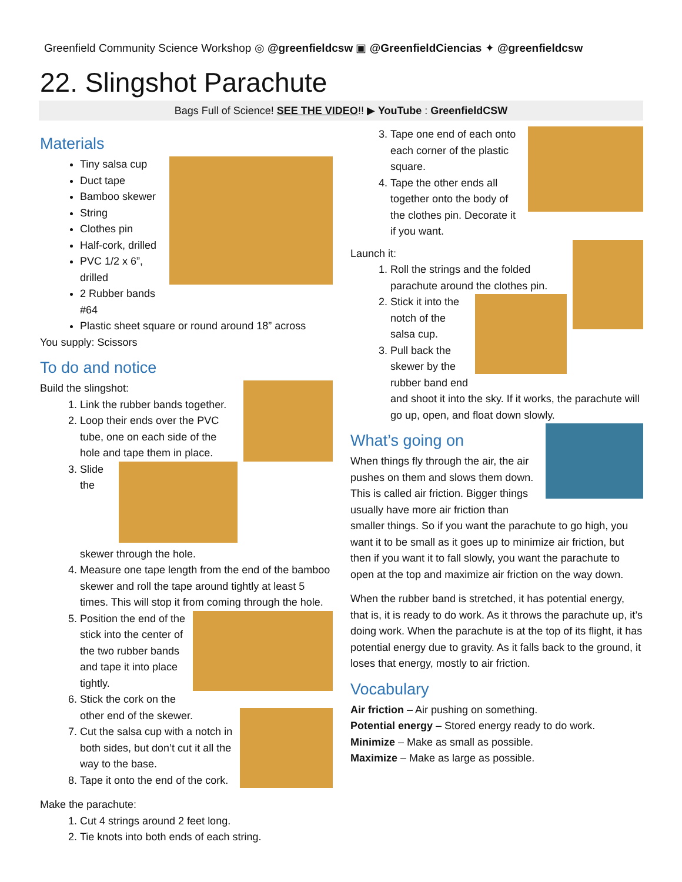Greenfield Community Science Workshop ◎ @greenfieldcsw ▣ @GreenfieldCiencias ✦ @greenfieldcsw
22. Slingshot Parachute
Bags Full of Science! SEE THE VIDEO!! ▶ YouTube : GreenfieldCSW
Materials
Tiny salsa cup
Duct tape
Bamboo skewer
String
Clothes pin
Half-cork, drilled
PVC 1/2 x 6”, drilled
2 Rubber bands #64
Plastic sheet square or round around 18” across
You supply: Scissors
To do and notice
Build the slingshot:
1. Link the rubber bands together.
2. Loop their ends over the PVC tube, one on each side of the hole and tape them in place.
3. Slide the skewer through the hole.
4. Measure one tape length from the end of the bamboo skewer and roll the tape around tightly at least 5 times. This will stop it from coming through the hole.
5. Position the end of the stick into the center of the two rubber bands and tape it into place tightly.
6. Stick the cork on the other end of the skewer.
7. Cut the salsa cup with a notch in both sides, but don’t cut it all the way to the base.
8. Tape it onto the end of the cork.
Make the parachute:
1. Cut 4 strings around 2 feet long.
2. Tie knots into both ends of each string.
3. Tape one end of each onto each corner of the plastic square.
4. Tape the other ends all together onto the body of the clothes pin. Decorate it if you want.
Launch it:
1. Roll the strings and the folded parachute around the clothes pin.
2. Stick it into the notch of the salsa cup.
3. Pull back the skewer by the rubber band end and shoot it into the sky. If it works, the parachute will go up, open, and float down slowly.
What’s going on
When things fly through the air, the air pushes on them and slows them down. This is called air friction. Bigger things usually have more air friction than smaller things. So if you want the parachute to go high, you want it to be small as it goes up to minimize air friction, but then if you want it to fall slowly, you want the parachute to open at the top and maximize air friction on the way down.
When the rubber band is stretched, it has potential energy, that is, it is ready to do work. As it throws the parachute up, it’s doing work. When the parachute is at the top of its flight, it has potential energy due to gravity. As it falls back to the ground, it loses that energy, mostly to air friction.
Vocabulary
Air friction – Air pushing on something.
Potential energy – Stored energy ready to do work.
Minimize – Make as small as possible.
Maximize – Make as large as possible.